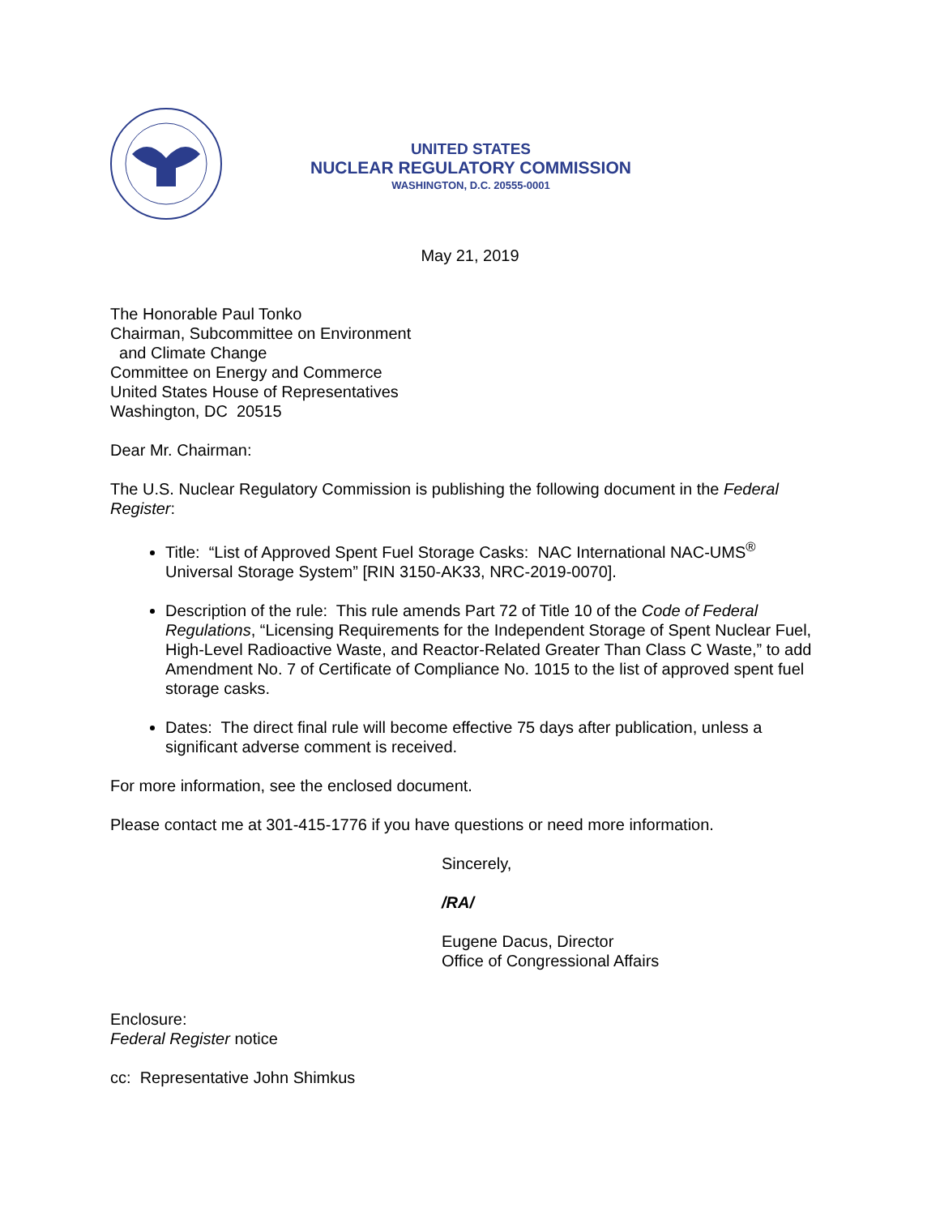UNITED STATES
NUCLEAR REGULATORY COMMISSION
WASHINGTON, D.C. 20555-0001
May 21, 2019
The Honorable Paul Tonko
Chairman, Subcommittee on Environment
and Climate Change
Committee on Energy and Commerce
United States House of Representatives
Washington, DC 20515
Dear Mr. Chairman:
The U.S. Nuclear Regulatory Commission is publishing the following document in the Federal Register:
Title: “List of Approved Spent Fuel Storage Casks: NAC International NAC-UMS<sup>®</sup> Universal Storage System” [RIN 3150-AK33, NRC-2019-0070].
Description of the rule: This rule amends Part 72 of Title 10 of the Code of Federal Regulations, “Licensing Requirements for the Independent Storage of Spent Nuclear Fuel, High-Level Radioactive Waste, and Reactor-Related Greater Than Class C Waste,” to add Amendment No. 7 of Certificate of Compliance No. 1015 to the list of approved spent fuel storage casks.
Dates: The direct final rule will become effective 75 days after publication, unless a significant adverse comment is received.
For more information, see the enclosed document.
Please contact me at 301-415-1776 if you have questions or need more information.
Sincerely,
/RA/
Eugene Dacus, Director
Office of Congressional Affairs
Enclosure:
Federal Register notice
cc: Representative John Shimkus